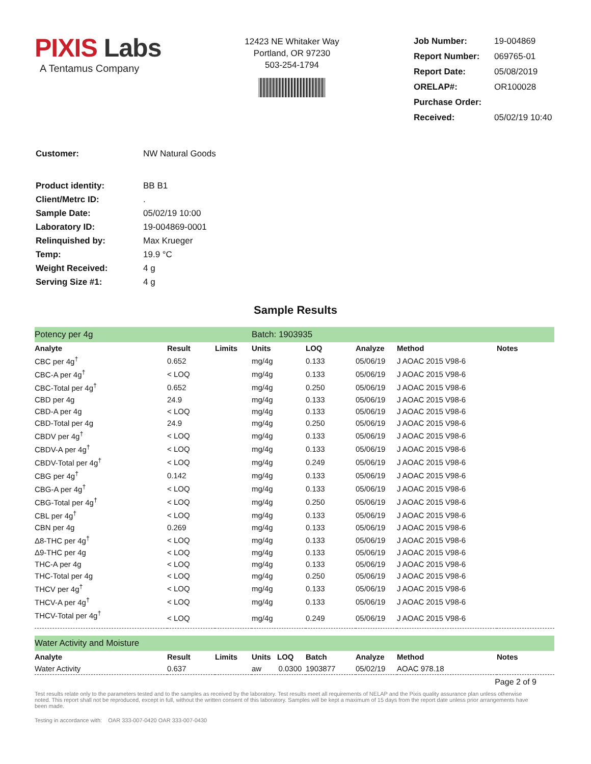PIXIS Labs
A Tentamus Company
12423 NE Whitaker Way
Portland, OR 97230
503-254-1794
| Job Number: | 19-004869 |
| Report Number: | 069765-01 |
| Report Date: | 05/08/2019 |
| ORELAP#: | OR100028 |
| Purchase Order: | |
| Received: | 05/02/19 10:40 |
| Customer: | NW Natural Goods |
| Product identity: | BB B1 |
| Client/Metrc ID: | . |
| Sample Date: | 05/02/19 10:00 |
| Laboratory ID: | 19-004869-0001 |
| Relinquished by: | Max Krueger |
| Temp: | 19.9 °C |
| Weight Received: | 4 g |
| Serving Size #1: | 4 g |
Sample Results
| Potency per 4g | | | Batch: 1903935 | | | | |
| Analyte | Result | Limits | Units | LOQ | Analyze | Method | Notes |
| CBC per 4g<sup>†</sup> | 0.652 | | mg/4g | 0.133 | 05/06/19 | J AOAC 2015 V98-6 | |
| CBC-A per 4g<sup>†</sup> | < LOQ | | mg/4g | 0.133 | 05/06/19 | J AOAC 2015 V98-6 | |
| CBC-Total per 4g<sup>†</sup> | 0.652 | | mg/4g | 0.250 | 05/06/19 | J AOAC 2015 V98-6 | |
| CBD per 4g | 24.9 | | mg/4g | 0.133 | 05/06/19 | J AOAC 2015 V98-6 | |
| CBD-A per 4g | < LOQ | | mg/4g | 0.133 | 05/06/19 | J AOAC 2015 V98-6 | |
| CBD-Total per 4g | 24.9 | | mg/4g | 0.250 | 05/06/19 | J AOAC 2015 V98-6 | |
| CBDV per 4g<sup>†</sup> | < LOQ | | mg/4g | 0.133 | 05/06/19 | J AOAC 2015 V98-6 | |
| CBDV-A per 4g<sup>†</sup> | < LOQ | | mg/4g | 0.133 | 05/06/19 | J AOAC 2015 V98-6 | |
| CBDV-Total per 4g<sup>†</sup> | < LOQ | | mg/4g | 0.249 | 05/06/19 | J AOAC 2015 V98-6 | |
| CBG per 4g<sup>†</sup> | 0.142 | | mg/4g | 0.133 | 05/06/19 | J AOAC 2015 V98-6 | |
| CBG-A per 4g<sup>†</sup> | < LOQ | | mg/4g | 0.133 | 05/06/19 | J AOAC 2015 V98-6 | |
| CBG-Total per 4g<sup>†</sup> | < LOQ | | mg/4g | 0.250 | 05/06/19 | J AOAC 2015 V98-6 | |
| CBL per 4g<sup>†</sup> | < LOQ | | mg/4g | 0.133 | 05/06/19 | J AOAC 2015 V98-6 | |
| CBN per 4g | 0.269 | | mg/4g | 0.133 | 05/06/19 | J AOAC 2015 V98-6 | |
| Δ8-THC per 4g<sup>†</sup> | < LOQ | | mg/4g | 0.133 | 05/06/19 | J AOAC 2015 V98-6 | |
| Δ9-THC per 4g | < LOQ | | mg/4g | 0.133 | 05/06/19 | J AOAC 2015 V98-6 | |
| THC-A per 4g | < LOQ | | mg/4g | 0.133 | 05/06/19 | J AOAC 2015 V98-6 | |
| THC-Total per 4g | < LOQ | | mg/4g | 0.250 | 05/06/19 | J AOAC 2015 V98-6 | |
| THCV per 4g<sup>†</sup> | < LOQ | | mg/4g | 0.133 | 05/06/19 | J AOAC 2015 V98-6 | |
| THCV-A per 4g<sup>†</sup> | < LOQ | | mg/4g | 0.133 | 05/06/19 | J AOAC 2015 V98-6 | |
| THCV-Total per 4g<sup>†</sup> | < LOQ | | mg/4g | 0.249 | 05/06/19 | J AOAC 2015 V98-6 | |
| Water Activity and Moisture | | | | | | | |
| Analyte | Result | Limits | Units LOQ | Batch | Analyze | Method | Notes |
| Water Activity | 0.637 | | aw 0.0300 | 1903877 | 05/02/19 | AOAC 978.18 | |
Page 2 of 9
Test results relate only to the parameters tested and to the samples as received by the laboratory. Test results meet all requirements of NELAP and the Pixis quality assurance plan unless otherwise noted. This report shall not be reproduced, except in full, without the written consent of this laboratory. Samples will be kept a maximum of 15 days from the report date unless prior arrangements have been made.
Testing in accordance with: OAR 333-007-0420 OAR 333-007-0430